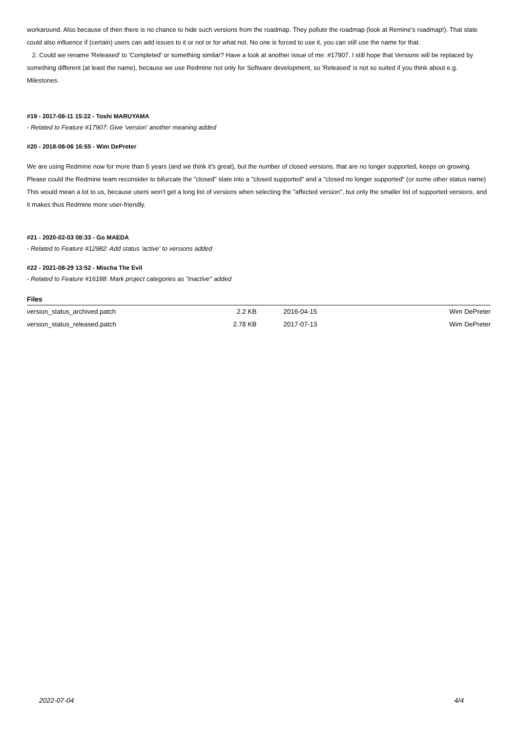workaround. Also because of then there is no chance to hide such versions from the roadmap. They pollute the roadmap (look at Remine's roadmap!). That state could also influence if (certain) users can add issues to it or not or for what not. No one is forced to use it, you can still use the name for that.
2. Could we rename 'Released' to 'Completed' or something similar? Have a look at another issue of me: #17907. I still hope that Versions will be replaced by something different (at least the name), because we use Redmine not only for Software development, so 'Released' is not so suited if you think about e.g. Milestones.
#19 - 2017-08-11 15:22 - Toshi MARUYAMA
- Related to Feature #17907: Give 'version' another meaning added
#20 - 2018-08-06 16:55 - Wim DePreter
We are using Redmine now for more than 5 years (and we think it's great), but the number of closed versions, that are no longer supported, keeps on growing.
Please could the Redmine team reconsider to bifurcate the "closed" state into a "closed supported" and a "closed no longer supported" (or some other status name)
This would mean a lot to us, because users won't get a long list of versions when selecting the "affected version", but only the smaller list of supported versions, and it makes thus Redmine more user-friendly.
#21 - 2020-02-03 08:33 - Go MAEDA
- Related to Feature #12982: Add status 'active' to versions added
#22 - 2021-08-29 13:52 - Mischa The Evil
- Related to Feature #16188: Mark project categories as "inactive" added
| Files | | | |
| --- | --- | --- | --- |
| version_status_archived.patch | 2.2 KB | 2016-04-15 | Wim DePreter |
| version_status_released.patch | 2.78 KB | 2017-07-13 | Wim DePreter |
2022-07-04 4/4